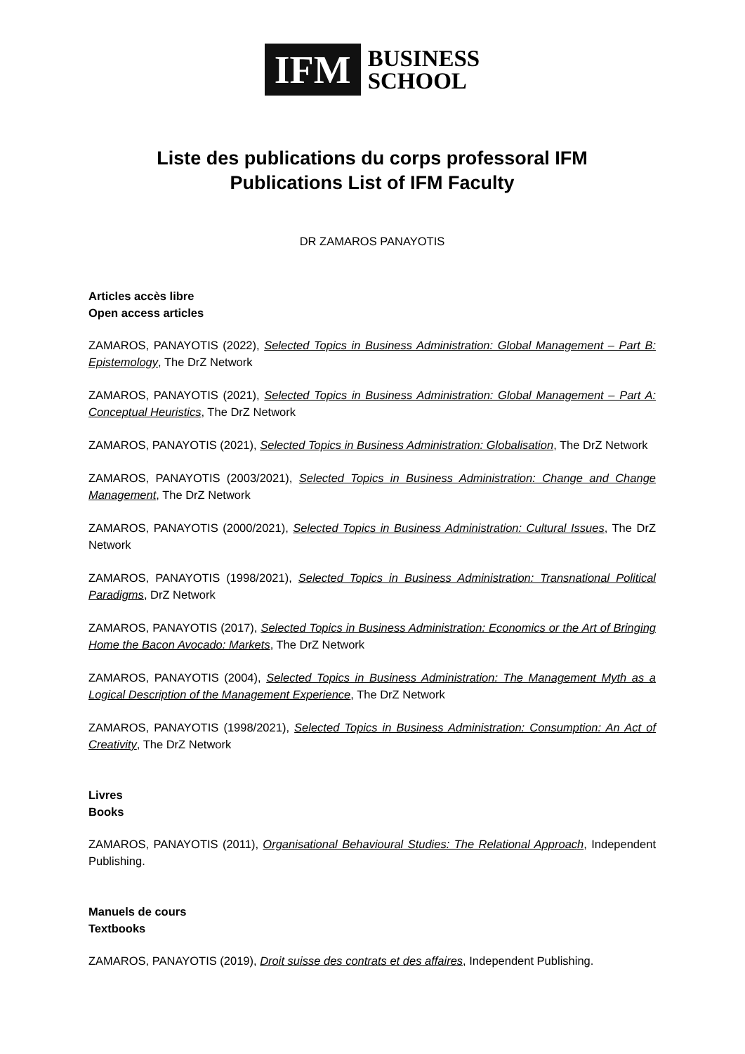IFM
BUSINESS
SCHOOL
Liste des publications du corps professoral IFM
Publications List of IFM Faculty
DR ZAMAROS PANAYOTIS
Articles accès libre
Open access articles
ZAMAROS, PANAYOTIS (2022), Selected Topics in Business Administration: Global Management – Part B: Epistemology, The DrZ Network
ZAMAROS, PANAYOTIS (2021), Selected Topics in Business Administration: Global Management – Part A: Conceptual Heuristics, The DrZ Network
ZAMAROS, PANAYOTIS (2021), Selected Topics in Business Administration: Globalisation, The DrZ Network
ZAMAROS, PANAYOTIS (2003/2021), Selected Topics in Business Administration: Change and Change Management, The DrZ Network
ZAMAROS, PANAYOTIS (2000/2021), Selected Topics in Business Administration: Cultural Issues, The DrZ Network
ZAMAROS, PANAYOTIS (1998/2021), Selected Topics in Business Administration: Transnational Political Paradigms, DrZ Network
ZAMAROS, PANAYOTIS (2017), Selected Topics in Business Administration: Economics or the Art of Bringing Home the Bacon Avocado: Markets, The DrZ Network
ZAMAROS, PANAYOTIS (2004), Selected Topics in Business Administration: The Management Myth as a Logical Description of the Management Experience, The DrZ Network
ZAMAROS, PANAYOTIS (1998/2021), Selected Topics in Business Administration: Consumption: An Act of Creativity, The DrZ Network
Livres
Books
ZAMAROS, PANAYOTIS (2011), Organisational Behavioural Studies: The Relational Approach, Independent Publishing.
Manuels de cours
Textbooks
ZAMAROS, PANAYOTIS (2019), Droit suisse des contrats et des affaires, Independent Publishing.